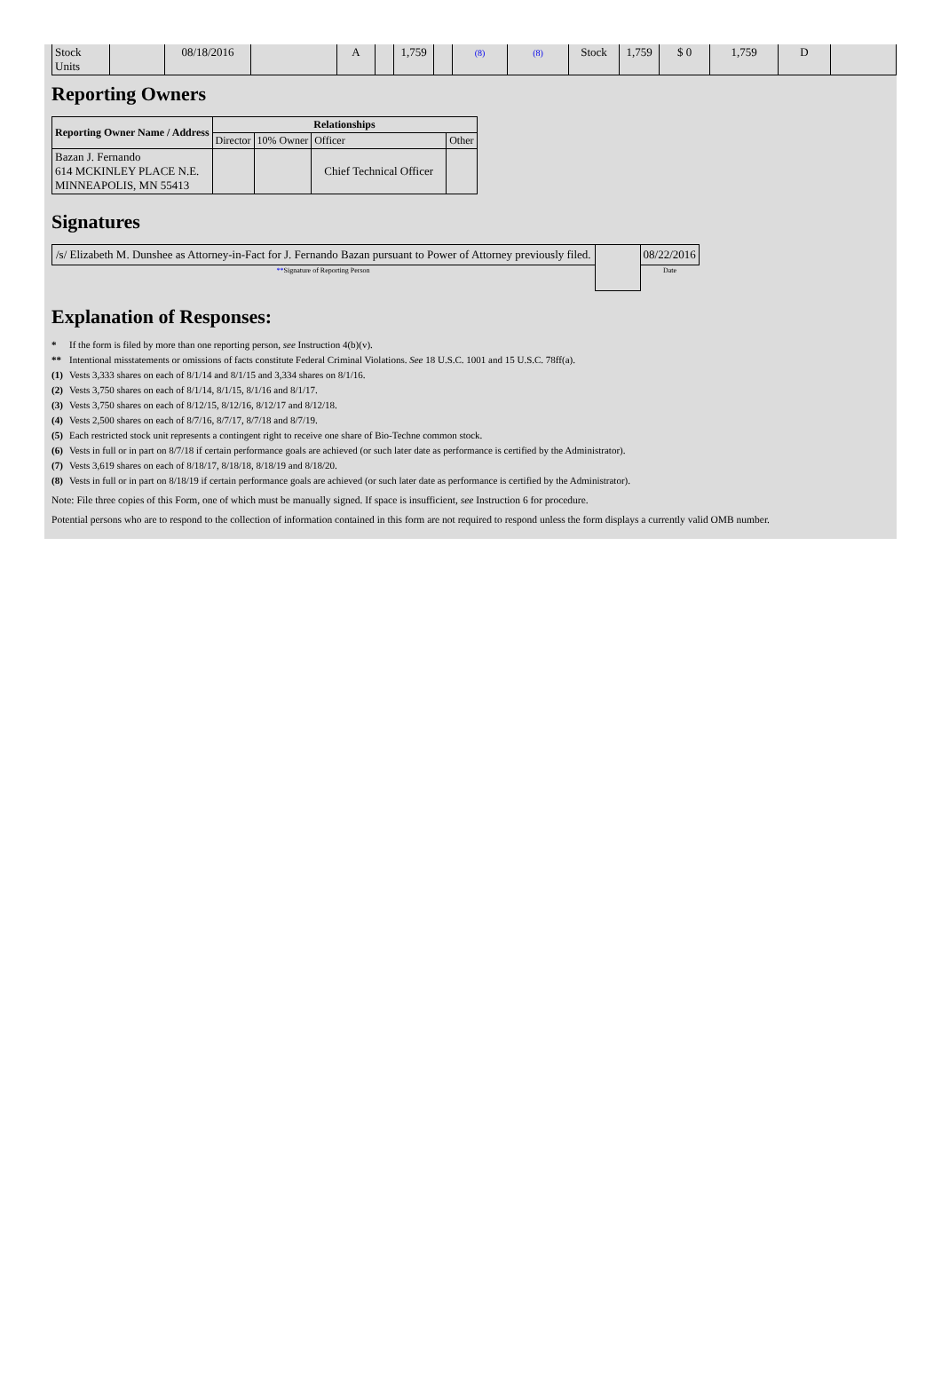| Stock Units | | 08/18/2016 | | A | | 1,759 | | (8) | (8) | Stock | 1,759 | $ 0 | 1,759 | D | |
Reporting Owners
| Reporting Owner Name / Address | Relationships | | | |
| --- | --- | --- | --- | --- |
| | Director | 10% Owner | Officer | Other |
| Bazan J. Fernando 614 MCKINLEY PLACE N.E. MINNEAPOLIS, MN 55413 | | | Chief Technical Officer | |
Signatures
| /s/ Elizabeth M. Dunshee as Attorney-in-Fact for J. Fernando Bazan pursuant to Power of Attorney previously filed. | | 08/22/2016 |
| ** Signature of Reporting Person | | Date |
Explanation of Responses:
* If the form is filed by more than one reporting person, see Instruction 4(b)(v).
** Intentional misstatements or omissions of facts constitute Federal Criminal Violations. See 18 U.S.C. 1001 and 15 U.S.C. 78ff(a).
(1) Vests 3,333 shares on each of 8/1/14 and 8/1/15 and 3,334 shares on 8/1/16.
(2) Vests 3,750 shares on each of 8/1/14, 8/1/15, 8/1/16 and 8/1/17.
(3) Vests 3,750 shares on each of 8/12/15, 8/12/16, 8/12/17 and 8/12/18.
(4) Vests 2,500 shares on each of 8/7/16, 8/7/17, 8/7/18 and 8/7/19.
(5) Each restricted stock unit represents a contingent right to receive one share of Bio-Techne common stock.
(6) Vests in full or in part on 8/7/18 if certain performance goals are achieved (or such later date as performance is certified by the Administrator).
(7) Vests 3,619 shares on each of 8/18/17, 8/18/18, 8/18/19 and 8/18/20.
(8) Vests in full or in part on 8/18/19 if certain performance goals are achieved (or such later date as performance is certified by the Administrator).
Note: File three copies of this Form, one of which must be manually signed. If space is insufficient, see Instruction 6 for procedure.
Potential persons who are to respond to the collection of information contained in this form are not required to respond unless the form displays a currently valid OMB number.